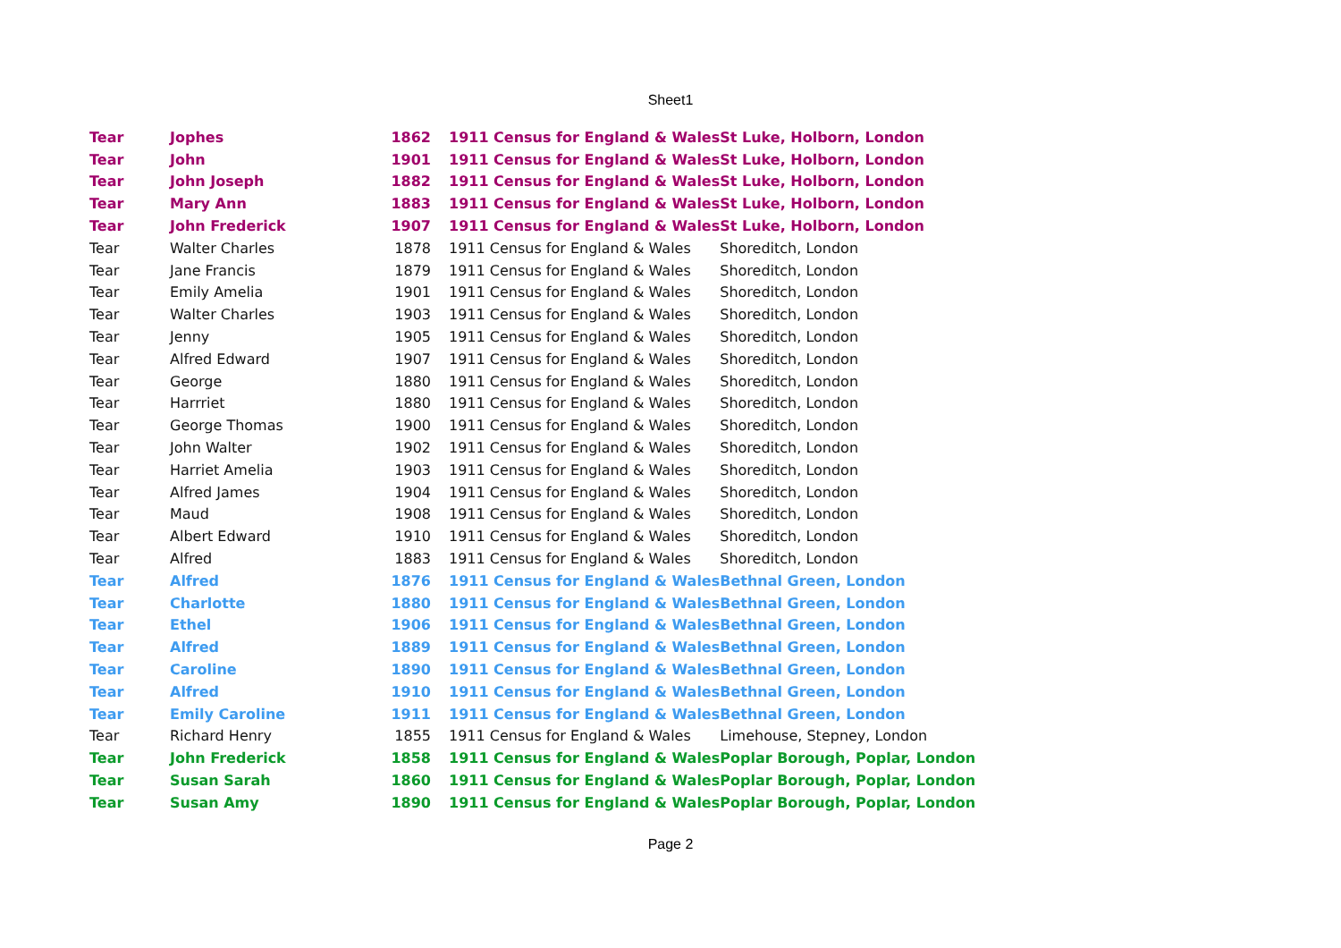Sheet1
| Tear | Jophes | 1862 | 1911 Census for England & Wales | St Luke, Holborn, London |
| Tear | John | 1901 | 1911 Census for England & Wales | St Luke, Holborn, London |
| Tear | John Joseph | 1882 | 1911 Census for England & Wales | St Luke, Holborn, London |
| Tear | Mary Ann | 1883 | 1911 Census for England & Wales | St Luke, Holborn, London |
| Tear | John Frederick | 1907 | 1911 Census for England & Wales | St Luke, Holborn, London |
| Tear | Walter Charles | 1878 | 1911 Census for England & Wales | Shoreditch, London |
| Tear | Jane Francis | 1879 | 1911 Census for England & Wales | Shoreditch, London |
| Tear | Emily Amelia | 1901 | 1911 Census for England & Wales | Shoreditch, London |
| Tear | Walter Charles | 1903 | 1911 Census for England & Wales | Shoreditch, London |
| Tear | Jenny | 1905 | 1911 Census for England & Wales | Shoreditch, London |
| Tear | Alfred Edward | 1907 | 1911 Census for England & Wales | Shoreditch, London |
| Tear | George | 1880 | 1911 Census for England & Wales | Shoreditch, London |
| Tear | Harrriet | 1880 | 1911 Census for England & Wales | Shoreditch, London |
| Tear | George Thomas | 1900 | 1911 Census for England & Wales | Shoreditch, London |
| Tear | John Walter | 1902 | 1911 Census for England & Wales | Shoreditch, London |
| Tear | Harriet Amelia | 1903 | 1911 Census for England & Wales | Shoreditch, London |
| Tear | Alfred James | 1904 | 1911 Census for England & Wales | Shoreditch, London |
| Tear | Maud | 1908 | 1911 Census for England & Wales | Shoreditch, London |
| Tear | Albert Edward | 1910 | 1911 Census for England & Wales | Shoreditch, London |
| Tear | Alfred | 1883 | 1911 Census for England & Wales | Shoreditch, London |
| Tear | Alfred | 1876 | 1911 Census for England & Wales | Bethnal Green, London |
| Tear | Charlotte | 1880 | 1911 Census for England & Wales | Bethnal Green, London |
| Tear | Ethel | 1906 | 1911 Census for England & Wales | Bethnal Green, London |
| Tear | Alfred | 1889 | 1911 Census for England & Wales | Bethnal Green, London |
| Tear | Caroline | 1890 | 1911 Census for England & Wales | Bethnal Green, London |
| Tear | Alfred | 1910 | 1911 Census for England & Wales | Bethnal Green, London |
| Tear | Emily Caroline | 1911 | 1911 Census for England & Wales | Bethnal Green, London |
| Tear | Richard Henry | 1855 | 1911 Census for England & Wales | Limehouse, Stepney, London |
| Tear | John Frederick | 1858 | 1911 Census for England & Wales | Poplar Borough, Poplar, London |
| Tear | Susan Sarah | 1860 | 1911 Census for England & Wales | Poplar Borough, Poplar, London |
| Tear | Susan Amy | 1890 | 1911 Census for England & Wales | Poplar Borough, Poplar, London |
Page 2